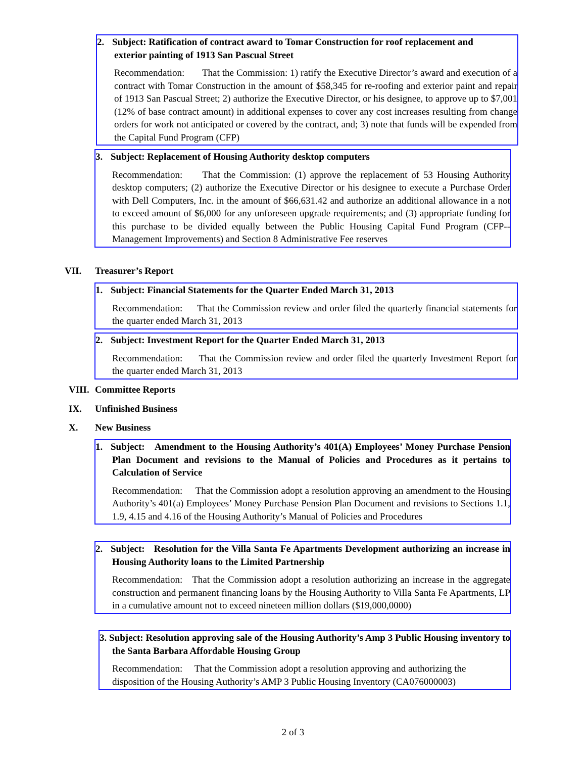2. Subject: Ratification of contract award to Tomar Construction for roof replacement and
exterior painting of 1913 San Pascual Street
Recommendation: That the Commission: 1) ratify the Executive Director’s award and execution of a contract with Tomar Construction in the amount of $58,345 for re-roofing and exterior paint and repair of 1913 San Pascual Street; 2) authorize the Executive Director, or his designee, to approve up to $7,001 (12% of base contract amount) in additional expenses to cover any cost increases resulting from change orders for work not anticipated or covered by the contract, and; 3) note that funds will be expended from the Capital Fund Program (CFP)
3. Subject: Replacement of Housing Authority desktop computers
Recommendation: That the Commission: (1) approve the replacement of 53 Housing Authority desktop computers; (2) authorize the Executive Director or his designee to execute a Purchase Order with Dell Computers, Inc. in the amount of $66,631.42 and authorize an additional allowance in a not to exceed amount of $6,000 for any unforeseen upgrade requirements; and (3) appropriate funding for this purchase to be divided equally between the Public Housing Capital Fund Program (CFP--Management Improvements) and Section 8 Administrative Fee reserves
VII. Treasurer’s Report
1. Subject: Financial Statements for the Quarter Ended March 31, 2013
Recommendation: That the Commission review and order filed the quarterly financial statements for the quarter ended March 31, 2013
2. Subject: Investment Report for the Quarter Ended March 31, 2013
Recommendation: That the Commission review and order filed the quarterly Investment Report for the quarter ended March 31, 2013
VIII. Committee Reports
IX. Unfinished Business
X. New Business
1. Subject: Amendment to the Housing Authority’s 401(A) Employees’ Money Purchase Pension Plan Document and revisions to the Manual of Policies and Procedures as it pertains to Calculation of Service
Recommendation: That the Commission adopt a resolution approving an amendment to the Housing Authority’s 401(a) Employees’ Money Purchase Pension Plan Document and revisions to Sections 1.1, 1.9, 4.15 and 4.16 of the Housing Authority’s Manual of Policies and Procedures
2. Subject: Resolution for the Villa Santa Fe Apartments Development authorizing an increase in Housing Authority loans to the Limited Partnership
Recommendation: That the Commission adopt a resolution authorizing an increase in the aggregate construction and permanent financing loans by the Housing Authority to Villa Santa Fe Apartments, LP in a cumulative amount not to exceed nineteen million dollars ($19,000,0000)
3. Subject: Resolution approving sale of the Housing Authority’s Amp 3 Public Housing inventory to the Santa Barbara Affordable Housing Group
Recommendation: That the Commission adopt a resolution approving and authorizing the disposition of the Housing Authority’s AMP 3 Public Housing Inventory (CA076000003)
2 of 3